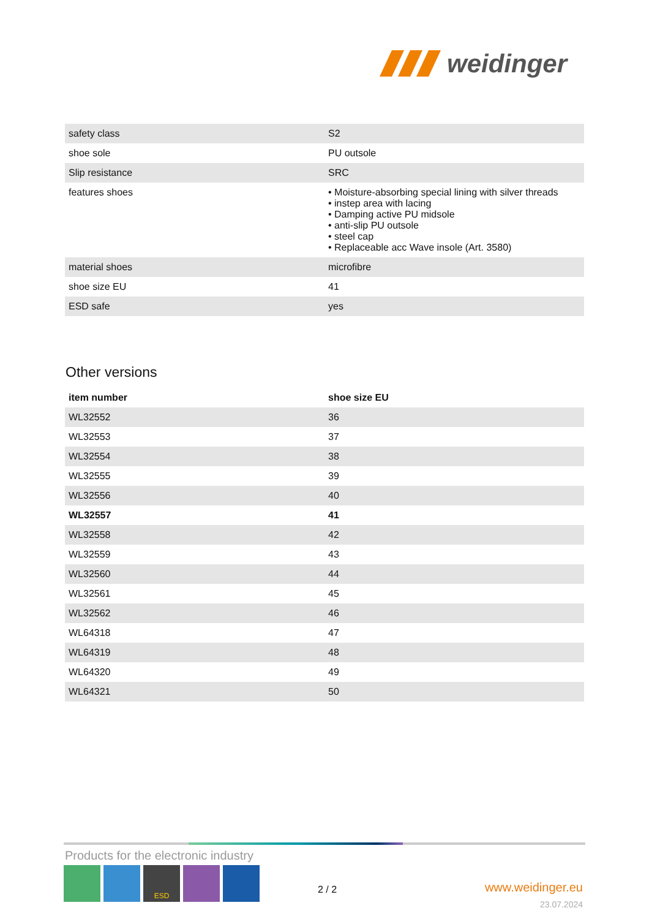weidinger
| safety class | S2 |
| shoe sole | PU outsole |
| Slip resistance | SRC |
| features shoes | • Moisture-absorbing special lining with silver threads • instep area with lacing • Damping active PU midsole • anti-slip PU outsole • steel cap • Replaceable acc Wave insole (Art. 3580) |
| material shoes | microfibre |
| shoe size EU | 41 |
| ESD safe | yes |
Other versions
| item number | shoe size EU |
| --- | --- |
| WL32552 | 36 |
| WL32553 | 37 |
| WL32554 | 38 |
| WL32555 | 39 |
| WL32556 | 40 |
| WL32557 | 41 |
| WL32558 | 42 |
| WL32559 | 43 |
| WL32560 | 44 |
| WL32561 | 45 |
| WL32562 | 46 |
| WL64318 | 47 |
| WL64319 | 48 |
| WL64320 | 49 |
| WL64321 | 50 |
Products for the electronic industry
ESD
2 / 2
www.weidinger.eu
23.07.2024